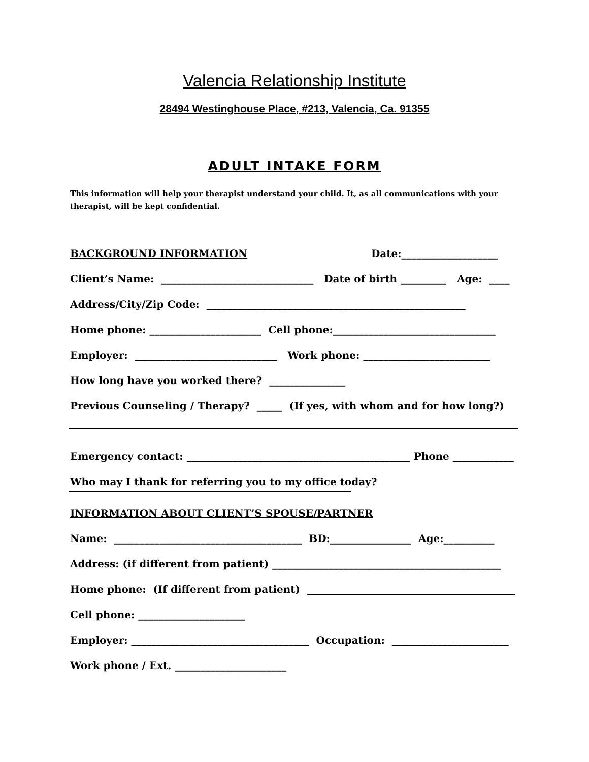Valencia Relationship Institute
28494 Westinghouse Place, #213, Valencia, Ca. 91355
ADULT INTAKE FORM
This information will help your therapist understand your child. It, as all communications with your therapist, will be kept confidential.
BACKGROUND INFORMATION Date:___________________
Client’s Name: ______________________________ Date of birth _________ Age: ____
Address/City/Zip Code: ___________________________________________________
Home phone: ______________________ Cell phone:________________________________
Employer: ____________________________ Work phone: _________________________
How long have you worked there? _______________
Previous Counseling / Therapy? _____ (If yes, with whom and for how long?)
Emergency contact: ____________________________________________ Phone ____________
Who may I thank for referring you to my office today?
INFORMATION ABOUT CLIENT’S SPOUSE/PARTNER
Name: _____________________________________ BD:________________ Age:__________
Address: (if different from patient) _____________________________________________
Home phone: (If different from patient) _________________________________________
Cell phone: _____________________
Employer: ___________________________________ Occupation: _______________________
Work phone / Ext. ______________________